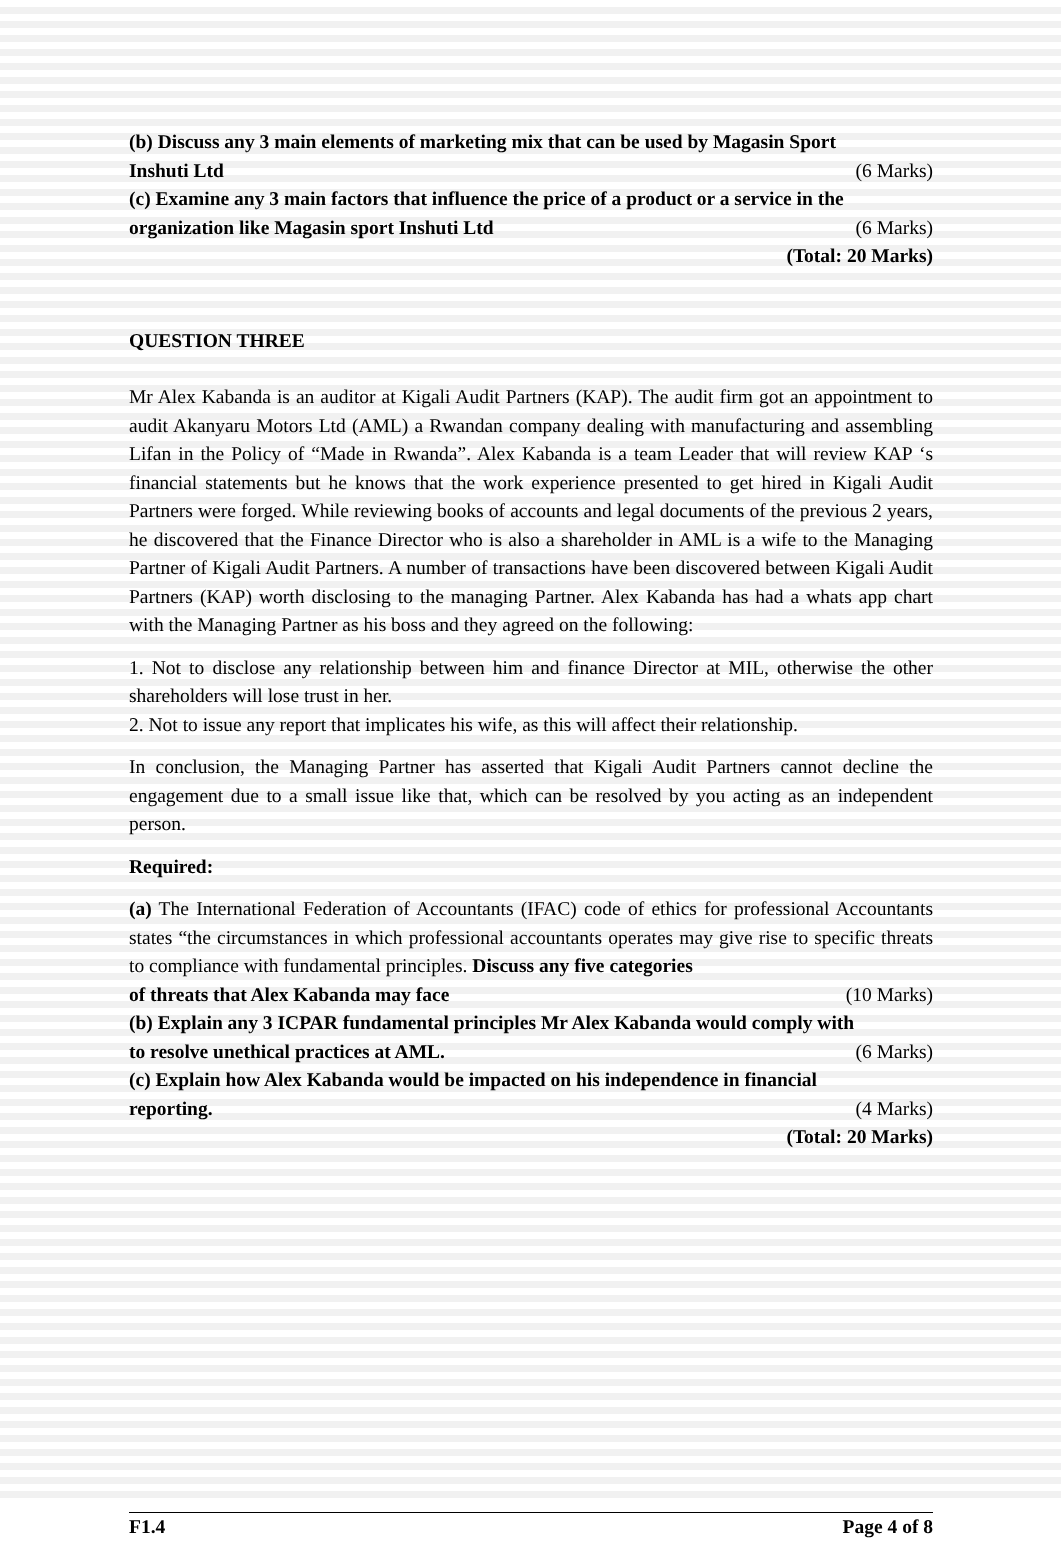(b) Discuss any 3 main elements of marketing mix that can be used by Magasin Sport
Inshuti Ltd (6 Marks)
(c) Examine any 3 main factors that influence the price of a product or a service in the
organization like Magasin sport Inshuti Ltd (6 Marks)
(Total: 20 Marks)
QUESTION THREE
Mr Alex Kabanda is an auditor at Kigali Audit Partners (KAP). The audit firm got an appointment to audit Akanyaru Motors Ltd (AML) a Rwandan company dealing with manufacturing and assembling Lifan in the Policy of “Made in Rwanda”. Alex Kabanda is a team Leader that will review KAP ‘s financial statements but he knows that the work experience presented to get hired in Kigali Audit Partners were forged. While reviewing books of accounts and legal documents of the previous 2 years, he discovered that the Finance Director who is also a shareholder in AML is a wife to the Managing Partner of Kigali Audit Partners. A number of transactions have been discovered between Kigali Audit Partners (KAP) worth disclosing to the managing Partner. Alex Kabanda has had a whats app chart with the Managing Partner as his boss and they agreed on the following:
1. Not to disclose any relationship between him and finance Director at MIL, otherwise the other shareholders will lose trust in her.
2. Not to issue any report that implicates his wife, as this will affect their relationship.
In conclusion, the Managing Partner has asserted that Kigali Audit Partners cannot decline the engagement due to a small issue like that, which can be resolved by you acting as an independent person.
Required:
(a) The International Federation of Accountants (IFAC) code of ethics for professional Accountants states “the circumstances in which professional accountants operates may give rise to specific threats to compliance with fundamental principles. Discuss any five categories
of threats that Alex Kabanda may face (10 Marks)
(b) Explain any 3 ICPAR fundamental principles Mr Alex Kabanda would comply with
to resolve unethical practices at AML. (6 Marks)
(c) Explain how Alex Kabanda would be impacted on his independence in financial
reporting. (4 Marks)
(Total: 20 Marks)
F1.4 Page 4 of 8